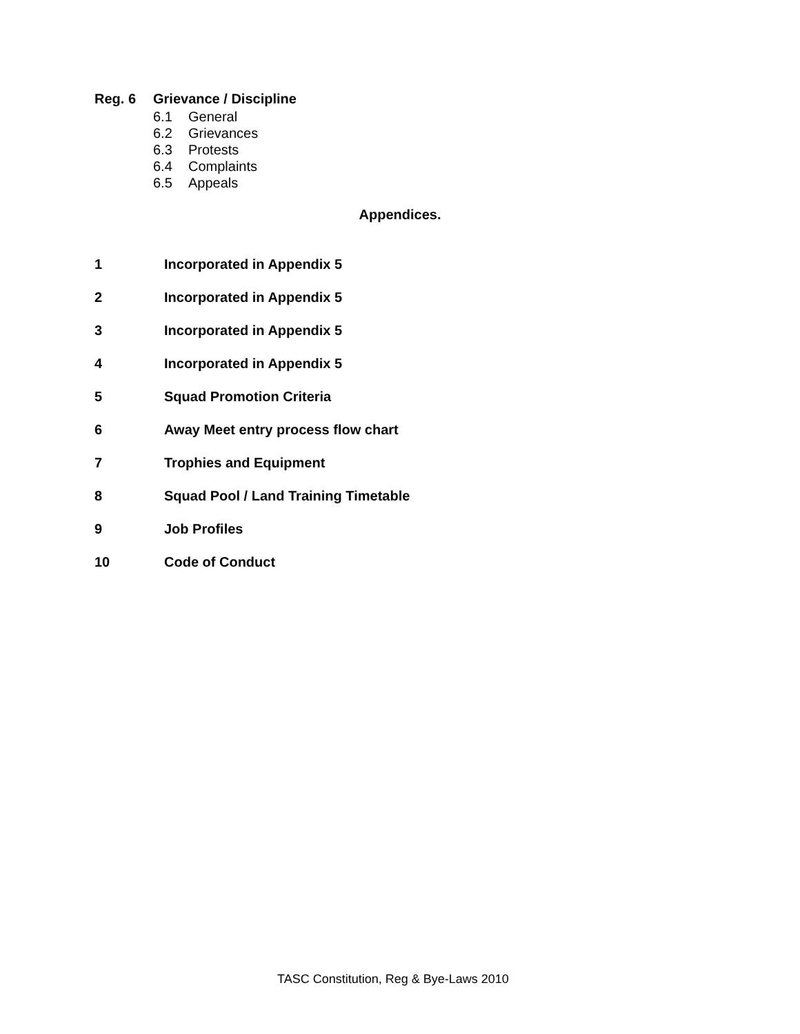Reg. 6 Grievance / Discipline
6.1 General
6.2 Grievances
6.3 Protests
6.4 Complaints
6.5 Appeals
Appendices.
1 Incorporated in Appendix 5
2 Incorporated in Appendix 5
3 Incorporated in Appendix 5
4 Incorporated in Appendix 5
5 Squad Promotion Criteria
6 Away Meet entry process flow chart
7 Trophies and Equipment
8 Squad Pool / Land Training Timetable
9 Job Profiles
10 Code of Conduct
TASC Constitution, Reg & Bye-Laws 2010